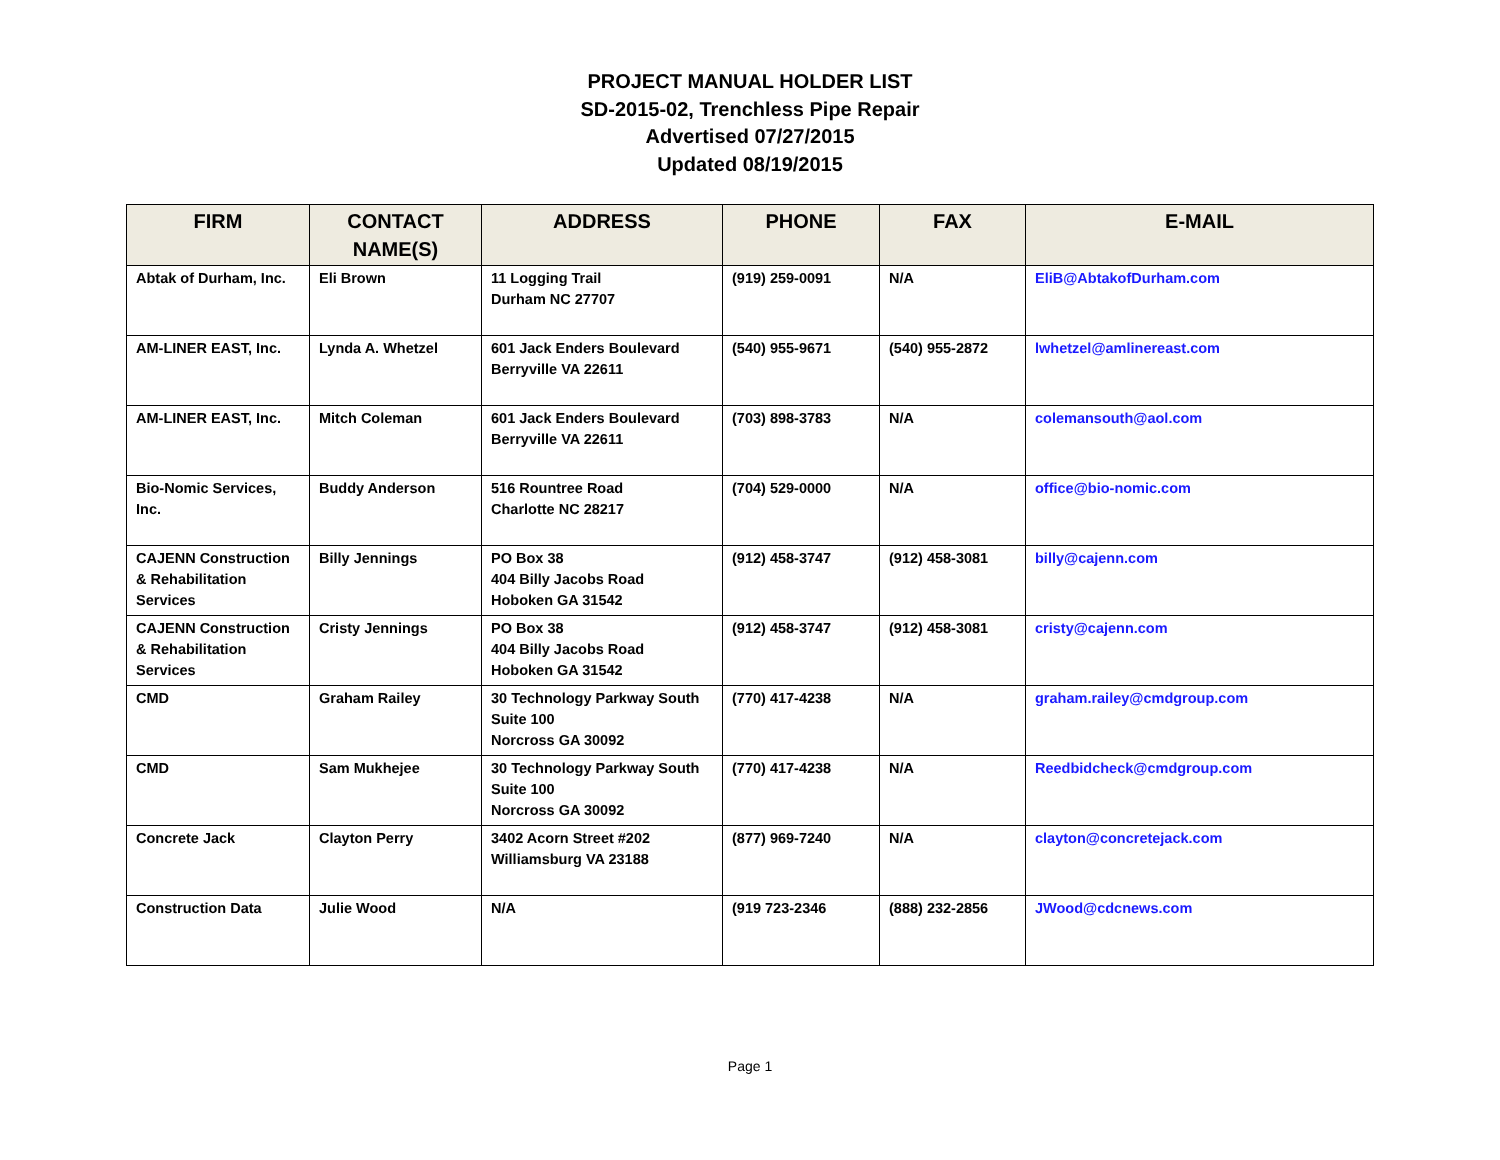PROJECT MANUAL HOLDER LIST
SD-2015-02, Trenchless Pipe Repair
Advertised 07/27/2015
Updated 08/19/2015
| FIRM | CONTACT NAME(S) | ADDRESS | PHONE | FAX | E-MAIL |
| --- | --- | --- | --- | --- | --- |
| Abtak of Durham, Inc. | Eli Brown | 11 Logging Trail Durham NC 27707 | (919) 259-0091 | N/A | EliB@AbtakofDurham.com |
| AM-LINER EAST, Inc. | Lynda A. Whetzel | 601 Jack Enders Boulevard Berryville VA 22611 | (540) 955-9671 | (540) 955-2872 | lwhetzel@amlinereast.com |
| AM-LINER EAST, Inc. | Mitch Coleman | 601 Jack Enders Boulevard Berryville VA 22611 | (703) 898-3783 | N/A | colemansouth@aol.com |
| Bio-Nomic Services, Inc. | Buddy Anderson | 516 Rountree Road Charlotte NC 28217 | (704) 529-0000 | N/A | office@bio-nomic.com |
| CAJENN Construction & Rehabilitation Services | Billy Jennings | PO Box 38 404 Billy Jacobs Road Hoboken GA 31542 | (912) 458-3747 | (912) 458-3081 | billy@cajenn.com |
| CAJENN Construction & Rehabilitation Services | Cristy Jennings | PO Box 38 404 Billy Jacobs Road Hoboken GA 31542 | (912) 458-3747 | (912) 458-3081 | cristy@cajenn.com |
| CMD | Graham Railey | 30 Technology Parkway South Suite 100 Norcross GA 30092 | (770) 417-4238 | N/A | graham.railey@cmdgroup.com |
| CMD | Sam Mukhejee | 30 Technology Parkway South Suite 100 Norcross GA 30092 | (770) 417-4238 | N/A | Reedbidcheck@cmdgroup.com |
| Concrete Jack | Clayton Perry | 3402 Acorn Street #202 Williamsburg VA 23188 | (877) 969-7240 | N/A | clayton@concretejack.com |
| Construction Data | Julie Wood | N/A | (919 723-2346 | (888) 232-2856 | JWood@cdcnews.com |
Page 1